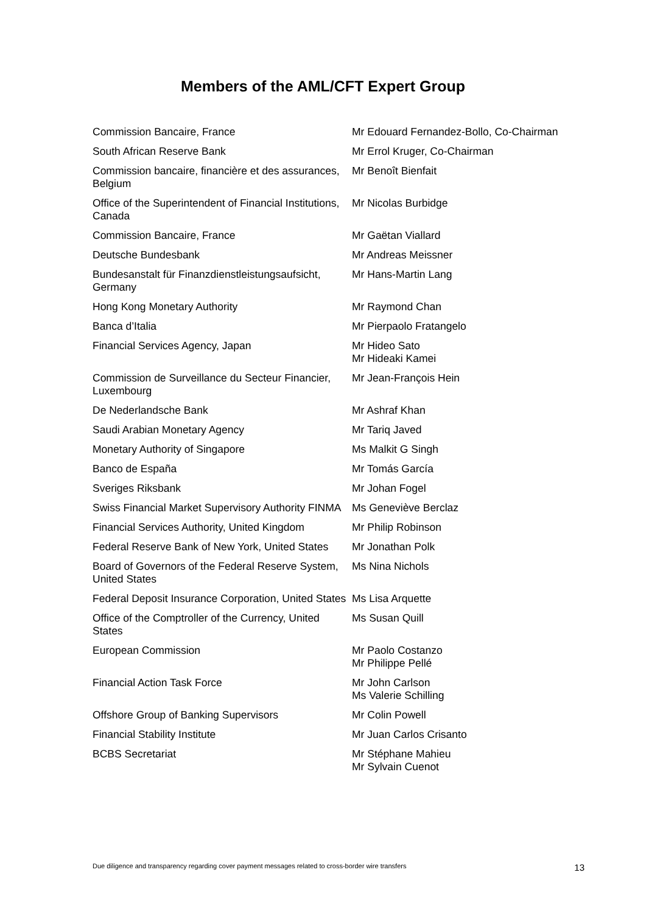Members of the AML/CFT Expert Group
| Commission Bancaire, France | Mr Edouard Fernandez-Bollo, Co-Chairman |
| South African Reserve Bank | Mr Errol Kruger, Co-Chairman |
| Commission bancaire, financière et des assurances, Belgium | Mr Benoît Bienfait |
| Office of the Superintendent of Financial Institutions, Canada | Mr Nicolas Burbidge |
| Commission Bancaire, France | Mr Gaëtan Viallard |
| Deutsche Bundesbank | Mr Andreas Meissner |
| Bundesanstalt für Finanzdienstleistungsaufsicht, Germany | Mr Hans-Martin Lang |
| Hong Kong Monetary Authority | Mr Raymond Chan |
| Banca d’Italia | Mr Pierpaolo Fratangelo |
| Financial Services Agency, Japan | Mr Hideo Sato Mr Hideaki Kamei |
| Commission de Surveillance du Secteur Financier, Luxembourg | Mr Jean-François Hein |
| De Nederlandsche Bank | Mr Ashraf Khan |
| Saudi Arabian Monetary Agency | Mr Tariq Javed |
| Monetary Authority of Singapore | Ms Malkit G Singh |
| Banco de España | Mr Tomás García |
| Sveriges Riksbank | Mr Johan Fogel |
| Swiss Financial Market Supervisory Authority FINMA | Ms Geneviève Berclaz |
| Financial Services Authority, United Kingdom | Mr Philip Robinson |
| Federal Reserve Bank of New York, United States | Mr Jonathan Polk |
| Board of Governors of the Federal Reserve System, United States | Ms Nina Nichols |
| Federal Deposit Insurance Corporation, United States | Ms Lisa Arquette |
| Office of the Comptroller of the Currency, United States | Ms Susan Quill |
| European Commission | Mr Paolo Costanzo Mr Philippe Pellé |
| Financial Action Task Force | Mr John Carlson Ms Valerie Schilling |
| Offshore Group of Banking Supervisors | Mr Colin Powell |
| Financial Stability Institute | Mr Juan Carlos Crisanto |
| BCBS Secretariat | Mr Stéphane Mahieu Mr Sylvain Cuenot |
Due diligence and transparency regarding cover payment messages related to cross-border wire transfers 13